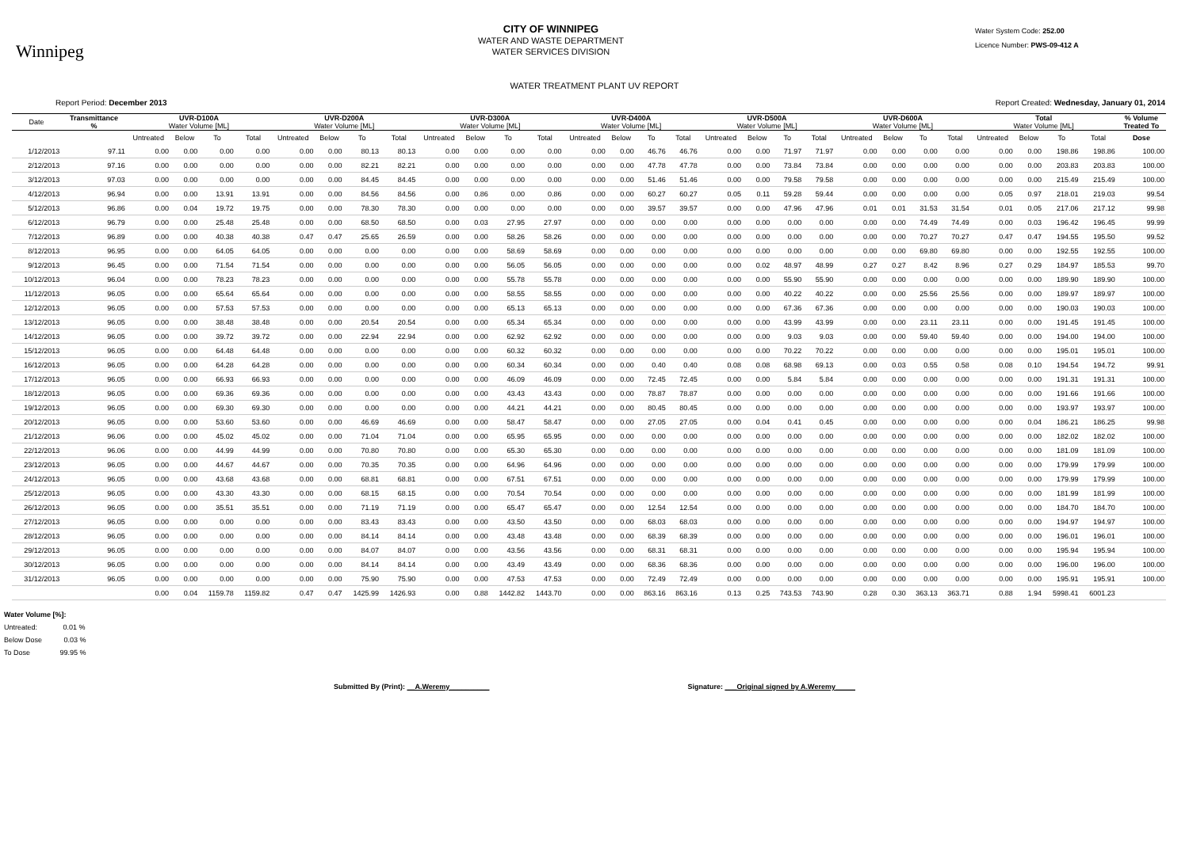Winnipeg
CITY OF WINNIPEG
WATER AND WASTE DEPARTMENT
WATER SERVICES DIVISION
Water System Code: 252.00
Licence Number: PWS-09-412 A
WATER TREATMENT PLANT UV REPORT
Report Period: December 2013 Report Created: Wednesday, January 01, 2014
| Date | Transmittance % | UVR-D100A Water Volume [ML] | | | | UVR-D200A Water Volume [ML] | | | | UVR-D300A Water Volume [ML] | | | | UVR-D400A Water Volume [ML] | | | | UVR-D500A Water Volume [ML] | | | | UVR-D600A Water Volume [ML] | | | | Total Water Volume [ML] | | | | % Volume Treated To |
| --- | --- | --- | --- | --- | --- | --- | --- | --- | --- | --- | --- | --- | --- | --- | --- | --- | --- | --- | --- | --- | --- | --- | --- | --- | --- | --- | --- | --- | --- | --- |
| | | Untreated | Below | To | Total | Untreated | Below | To | Total | Untreated | Below | To | Total | Untreated | Below | To | Total | Untreated | Below | To | Total | Untreated | Below | To | Total | Untreated | Below | To | Total | Dose |
| 1/12/2013 | 97.11 | 0.00 | 0.00 | 0.00 | 0.00 | 0.00 | 0.00 | 80.13 | 80.13 | 0.00 | 0.00 | 0.00 | 0.00 | 0.00 | 0.00 | 46.76 | 46.76 | 0.00 | 0.00 | 71.97 | 71.97 | 0.00 | 0.00 | 0.00 | 0.00 | 0.00 | 0.00 | 198.86 | 198.86 | 100.00 |
| 2/12/2013 | 97.16 | 0.00 | 0.00 | 0.00 | 0.00 | 0.00 | 0.00 | 82.21 | 82.21 | 0.00 | 0.00 | 0.00 | 0.00 | 0.00 | 0.00 | 47.78 | 47.78 | 0.00 | 0.00 | 73.84 | 73.84 | 0.00 | 0.00 | 0.00 | 0.00 | 0.00 | 0.00 | 203.83 | 203.83 | 100.00 |
| 3/12/2013 | 97.03 | 0.00 | 0.00 | 0.00 | 0.00 | 0.00 | 0.00 | 84.45 | 84.45 | 0.00 | 0.00 | 0.00 | 0.00 | 0.00 | 0.00 | 51.46 | 51.46 | 0.00 | 0.00 | 79.58 | 79.58 | 0.00 | 0.00 | 0.00 | 0.00 | 0.00 | 0.00 | 215.49 | 215.49 | 100.00 |
| 4/12/2013 | 96.94 | 0.00 | 0.00 | 13.91 | 13.91 | 0.00 | 0.00 | 84.56 | 84.56 | 0.00 | 0.86 | 0.00 | 0.86 | 0.00 | 0.00 | 60.27 | 60.27 | 0.05 | 0.11 | 59.28 | 59.44 | 0.00 | 0.00 | 0.00 | 0.00 | 0.05 | 0.97 | 218.01 | 219.03 | 99.54 |
| 5/12/2013 | 96.86 | 0.00 | 0.04 | 19.72 | 19.75 | 0.00 | 0.00 | 78.30 | 78.30 | 0.00 | 0.00 | 0.00 | 0.00 | 0.00 | 0.00 | 39.57 | 39.57 | 0.00 | 0.00 | 47.96 | 47.96 | 0.01 | 0.01 | 31.53 | 31.54 | 0.01 | 0.05 | 217.06 | 217.12 | 99.98 |
| 6/12/2013 | 96.79 | 0.00 | 0.00 | 25.48 | 25.48 | 0.00 | 0.00 | 68.50 | 68.50 | 0.00 | 0.03 | 27.95 | 27.97 | 0.00 | 0.00 | 0.00 | 0.00 | 0.00 | 0.00 | 0.00 | 0.00 | 0.00 | 0.00 | 74.49 | 74.49 | 0.00 | 0.03 | 196.42 | 196.45 | 99.99 |
| 7/12/2013 | 96.89 | 0.00 | 0.00 | 40.38 | 40.38 | 0.47 | 0.47 | 25.65 | 26.59 | 0.00 | 0.00 | 58.26 | 58.26 | 0.00 | 0.00 | 0.00 | 0.00 | 0.00 | 0.00 | 0.00 | 0.00 | 0.00 | 0.00 | 70.27 | 70.27 | 0.47 | 0.47 | 194.55 | 195.50 | 99.52 |
| 8/12/2013 | 96.95 | 0.00 | 0.00 | 64.05 | 64.05 | 0.00 | 0.00 | 0.00 | 0.00 | 0.00 | 0.00 | 58.69 | 58.69 | 0.00 | 0.00 | 0.00 | 0.00 | 0.00 | 0.00 | 0.00 | 0.00 | 0.00 | 0.00 | 69.80 | 69.80 | 0.00 | 0.00 | 192.55 | 192.55 | 100.00 |
| 9/12/2013 | 96.45 | 0.00 | 0.00 | 71.54 | 71.54 | 0.00 | 0.00 | 0.00 | 0.00 | 0.00 | 0.00 | 56.05 | 56.05 | 0.00 | 0.00 | 0.00 | 0.00 | 0.00 | 0.02 | 48.97 | 48.99 | 0.27 | 0.27 | 8.42 | 8.96 | 0.27 | 0.29 | 184.97 | 185.53 | 99.70 |
| 10/12/2013 | 96.04 | 0.00 | 0.00 | 78.23 | 78.23 | 0.00 | 0.00 | 0.00 | 0.00 | 0.00 | 0.00 | 55.78 | 55.78 | 0.00 | 0.00 | 0.00 | 0.00 | 0.00 | 0.00 | 55.90 | 55.90 | 0.00 | 0.00 | 0.00 | 0.00 | 0.00 | 0.00 | 189.90 | 189.90 | 100.00 |
| 11/12/2013 | 96.05 | 0.00 | 0.00 | 65.64 | 65.64 | 0.00 | 0.00 | 0.00 | 0.00 | 0.00 | 0.00 | 58.55 | 58.55 | 0.00 | 0.00 | 0.00 | 0.00 | 0.00 | 0.00 | 40.22 | 40.22 | 0.00 | 0.00 | 25.56 | 25.56 | 0.00 | 0.00 | 189.97 | 189.97 | 100.00 |
| 12/12/2013 | 96.05 | 0.00 | 0.00 | 57.53 | 57.53 | 0.00 | 0.00 | 0.00 | 0.00 | 0.00 | 0.00 | 65.13 | 65.13 | 0.00 | 0.00 | 0.00 | 0.00 | 0.00 | 0.00 | 67.36 | 67.36 | 0.00 | 0.00 | 0.00 | 0.00 | 0.00 | 0.00 | 190.03 | 190.03 | 100.00 |
| 13/12/2013 | 96.05 | 0.00 | 0.00 | 38.48 | 38.48 | 0.00 | 0.00 | 20.54 | 20.54 | 0.00 | 0.00 | 65.34 | 65.34 | 0.00 | 0.00 | 0.00 | 0.00 | 0.00 | 0.00 | 43.99 | 43.99 | 0.00 | 0.00 | 23.11 | 23.11 | 0.00 | 0.00 | 191.45 | 191.45 | 100.00 |
| 14/12/2013 | 96.05 | 0.00 | 0.00 | 39.72 | 39.72 | 0.00 | 0.00 | 22.94 | 22.94 | 0.00 | 0.00 | 62.92 | 62.92 | 0.00 | 0.00 | 0.00 | 0.00 | 0.00 | 0.00 | 9.03 | 9.03 | 0.00 | 0.00 | 59.40 | 59.40 | 0.00 | 0.00 | 194.00 | 194.00 | 100.00 |
| 15/12/2013 | 96.05 | 0.00 | 0.00 | 64.48 | 64.48 | 0.00 | 0.00 | 0.00 | 0.00 | 0.00 | 0.00 | 60.32 | 60.32 | 0.00 | 0.00 | 0.00 | 0.00 | 0.00 | 0.00 | 70.22 | 70.22 | 0.00 | 0.00 | 0.00 | 0.00 | 0.00 | 0.00 | 195.01 | 195.01 | 100.00 |
| 16/12/2013 | 96.05 | 0.00 | 0.00 | 64.28 | 64.28 | 0.00 | 0.00 | 0.00 | 0.00 | 0.00 | 0.00 | 60.34 | 60.34 | 0.00 | 0.00 | 0.40 | 0.40 | 0.08 | 0.08 | 68.98 | 69.13 | 0.00 | 0.03 | 0.55 | 0.58 | 0.08 | 0.10 | 194.54 | 194.72 | 99.91 |
| 17/12/2013 | 96.05 | 0.00 | 0.00 | 66.93 | 66.93 | 0.00 | 0.00 | 0.00 | 0.00 | 0.00 | 0.00 | 46.09 | 46.09 | 0.00 | 0.00 | 72.45 | 72.45 | 0.00 | 0.00 | 5.84 | 5.84 | 0.00 | 0.00 | 0.00 | 0.00 | 0.00 | 0.00 | 191.31 | 191.31 | 100.00 |
| 18/12/2013 | 96.05 | 0.00 | 0.00 | 69.36 | 69.36 | 0.00 | 0.00 | 0.00 | 0.00 | 0.00 | 0.00 | 43.43 | 43.43 | 0.00 | 0.00 | 78.87 | 78.87 | 0.00 | 0.00 | 0.00 | 0.00 | 0.00 | 0.00 | 0.00 | 0.00 | 0.00 | 0.00 | 191.66 | 191.66 | 100.00 |
| 19/12/2013 | 96.05 | 0.00 | 0.00 | 69.30 | 69.30 | 0.00 | 0.00 | 0.00 | 0.00 | 0.00 | 0.00 | 44.21 | 44.21 | 0.00 | 0.00 | 80.45 | 80.45 | 0.00 | 0.00 | 0.00 | 0.00 | 0.00 | 0.00 | 0.00 | 0.00 | 0.00 | 0.00 | 193.97 | 193.97 | 100.00 |
| 20/12/2013 | 96.05 | 0.00 | 0.00 | 53.60 | 53.60 | 0.00 | 0.00 | 46.69 | 46.69 | 0.00 | 0.00 | 58.47 | 58.47 | 0.00 | 0.00 | 27.05 | 27.05 | 0.00 | 0.04 | 0.41 | 0.45 | 0.00 | 0.00 | 0.00 | 0.00 | 0.00 | 0.04 | 186.21 | 186.25 | 99.98 |
| 21/12/2013 | 96.06 | 0.00 | 0.00 | 45.02 | 45.02 | 0.00 | 0.00 | 71.04 | 71.04 | 0.00 | 0.00 | 65.95 | 65.95 | 0.00 | 0.00 | 0.00 | 0.00 | 0.00 | 0.00 | 0.00 | 0.00 | 0.00 | 0.00 | 0.00 | 0.00 | 0.00 | 0.00 | 182.02 | 182.02 | 100.00 |
| 22/12/2013 | 96.06 | 0.00 | 0.00 | 44.99 | 44.99 | 0.00 | 0.00 | 70.80 | 70.80 | 0.00 | 0.00 | 65.30 | 65.30 | 0.00 | 0.00 | 0.00 | 0.00 | 0.00 | 0.00 | 0.00 | 0.00 | 0.00 | 0.00 | 0.00 | 0.00 | 0.00 | 0.00 | 181.09 | 181.09 | 100.00 |
| 23/12/2013 | 96.05 | 0.00 | 0.00 | 44.67 | 44.67 | 0.00 | 0.00 | 70.35 | 70.35 | 0.00 | 0.00 | 64.96 | 64.96 | 0.00 | 0.00 | 0.00 | 0.00 | 0.00 | 0.00 | 0.00 | 0.00 | 0.00 | 0.00 | 0.00 | 0.00 | 0.00 | 0.00 | 179.99 | 179.99 | 100.00 |
| 24/12/2013 | 96.05 | 0.00 | 0.00 | 43.68 | 43.68 | 0.00 | 0.00 | 68.81 | 68.81 | 0.00 | 0.00 | 67.51 | 67.51 | 0.00 | 0.00 | 0.00 | 0.00 | 0.00 | 0.00 | 0.00 | 0.00 | 0.00 | 0.00 | 0.00 | 0.00 | 0.00 | 0.00 | 179.99 | 179.99 | 100.00 |
| 25/12/2013 | 96.05 | 0.00 | 0.00 | 43.30 | 43.30 | 0.00 | 0.00 | 68.15 | 68.15 | 0.00 | 0.00 | 70.54 | 70.54 | 0.00 | 0.00 | 0.00 | 0.00 | 0.00 | 0.00 | 0.00 | 0.00 | 0.00 | 0.00 | 0.00 | 0.00 | 0.00 | 0.00 | 181.99 | 181.99 | 100.00 |
| 26/12/2013 | 96.05 | 0.00 | 0.00 | 35.51 | 35.51 | 0.00 | 0.00 | 71.19 | 71.19 | 0.00 | 0.00 | 65.47 | 65.47 | 0.00 | 0.00 | 12.54 | 12.54 | 0.00 | 0.00 | 0.00 | 0.00 | 0.00 | 0.00 | 0.00 | 0.00 | 0.00 | 0.00 | 184.70 | 184.70 | 100.00 |
| 27/12/2013 | 96.05 | 0.00 | 0.00 | 0.00 | 0.00 | 0.00 | 0.00 | 83.43 | 83.43 | 0.00 | 0.00 | 43.50 | 43.50 | 0.00 | 0.00 | 68.03 | 68.03 | 0.00 | 0.00 | 0.00 | 0.00 | 0.00 | 0.00 | 0.00 | 0.00 | 0.00 | 0.00 | 194.97 | 194.97 | 100.00 |
| 28/12/2013 | 96.05 | 0.00 | 0.00 | 0.00 | 0.00 | 0.00 | 0.00 | 84.14 | 84.14 | 0.00 | 0.00 | 43.48 | 43.48 | 0.00 | 0.00 | 68.39 | 68.39 | 0.00 | 0.00 | 0.00 | 0.00 | 0.00 | 0.00 | 0.00 | 0.00 | 0.00 | 0.00 | 196.01 | 196.01 | 100.00 |
| 29/12/2013 | 96.05 | 0.00 | 0.00 | 0.00 | 0.00 | 0.00 | 0.00 | 84.07 | 84.07 | 0.00 | 0.00 | 43.56 | 43.56 | 0.00 | 0.00 | 68.31 | 68.31 | 0.00 | 0.00 | 0.00 | 0.00 | 0.00 | 0.00 | 0.00 | 0.00 | 0.00 | 0.00 | 195.94 | 195.94 | 100.00 |
| 30/12/2013 | 96.05 | 0.00 | 0.00 | 0.00 | 0.00 | 0.00 | 0.00 | 84.14 | 84.14 | 0.00 | 0.00 | 43.49 | 43.49 | 0.00 | 0.00 | 68.36 | 68.36 | 0.00 | 0.00 | 0.00 | 0.00 | 0.00 | 0.00 | 0.00 | 0.00 | 0.00 | 0.00 | 196.00 | 196.00 | 100.00 |
| 31/12/2013 | 96.05 | 0.00 | 0.00 | 0.00 | 0.00 | 0.00 | 0.00 | 75.90 | 75.90 | 0.00 | 0.00 | 47.53 | 47.53 | 0.00 | 0.00 | 72.49 | 72.49 | 0.00 | 0.00 | 0.00 | 0.00 | 0.00 | 0.00 | 0.00 | 0.00 | 0.00 | 0.00 | 195.91 | 195.91 | 100.00 |
| | | 0.00 | 0.04 | 1159.78 | 1159.82 | 0.47 | 0.47 | 1425.99 | 1426.93 | 0.00 | 0.88 | 1442.82 | 1443.70 | 0.00 | 0.00 | 863.16 | 863.16 | 0.13 | 0.25 | 743.53 | 743.90 | 0.28 | 0.30 | 363.13 | 363.71 | 0.88 | 1.94 | 5998.41 | 6001.23 | |
Water Volume [%]:
Untreated: 0.01 %
Below Dose 0.03 %
To Dose 99.95 %
Submitted By (Print): __A.Weremy__________ Signature: ___Original signed by A.Weremy_____